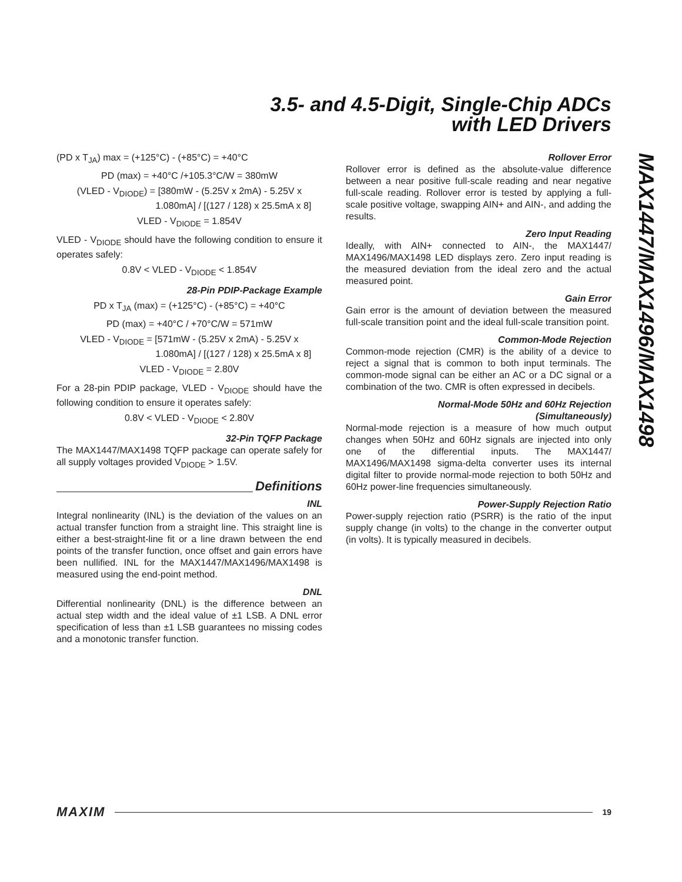3.5- and 4.5-Digit, Single-Chip ADCs
with LED Drivers
MAX1447/MAX1496/MAX1498
(PD x T<sub>JA</sub>) max = (+125°C) - (+85°C) = +40°C
PD (max) = +40°C /+105.3°C/W = 380mW
(VLED - V<sub>DIODE</sub>) = [380mW - (5.25V x 2mA) - 5.25V x
1.080mA] / [(127 / 128) x 25.5mA x 8]
VLED - V<sub>DIODE</sub> = 1.854V
VLED - V<sub>DIODE</sub> should have the following condition to ensure it operates safely:
0.8V < VLED - V<sub>DIODE</sub> < 1.854V
28-Pin PDIP-Package Example
PD x T<sub>JA</sub> (max) = (+125°C) - (+85°C) = +40°C
PD (max) = +40°C / +70°C/W = 571mW
VLED - V<sub>DIODE</sub> = [571mW - (5.25V x 2mA) - 5.25V x
1.080mA] / [(127 / 128) x 25.5mA x 8]
VLED - V<sub>DIODE</sub> = 2.80V
For a 28-pin PDIP package, VLED - V<sub>DIODE</sub> should have the following condition to ensure it operates safely:
0.8V < VLED - V<sub>DIODE</sub> < 2.80V
32-Pin TQFP Package
The MAX1447/MAX1498 TQFP package can operate safely for all supply voltages provided V<sub>DIODE</sub> > 1.5V.
Definitions
INL
Integral nonlinearity (INL) is the deviation of the values on an actual transfer function from a straight line. This straight line is either a best-straight-line fit or a line drawn between the end points of the transfer function, once offset and gain errors have been nullified. INL for the MAX1447/MAX1496/MAX1498 is measured using the end-point method.
DNL
Differential nonlinearity (DNL) is the difference between an actual step width and the ideal value of ±1 LSB. A DNL error specification of less than ±1 LSB guarantees no missing codes and a monotonic transfer function.
Rollover Error
Rollover error is defined as the absolute-value difference between a near positive full-scale reading and near negative full-scale reading. Rollover error is tested by applying a full-scale positive voltage, swapping AIN+ and AIN-, and adding the results.
Zero Input Reading
Ideally, with AIN+ connected to AIN-, the MAX1447/ MAX1496/MAX1498 LED displays zero. Zero input reading is the measured deviation from the ideal zero and the actual measured point.
Gain Error
Gain error is the amount of deviation between the measured full-scale transition point and the ideal full-scale transition point.
Common-Mode Rejection
Common-mode rejection (CMR) is the ability of a device to reject a signal that is common to both input terminals. The common-mode signal can be either an AC or a DC signal or a combination of the two. CMR is often expressed in decibels.
Normal-Mode 50Hz and 60Hz Rejection
(Simultaneously)
Normal-mode rejection is a measure of how much output changes when 50Hz and 60Hz signals are injected into only one of the differential inputs. The MAX1447/ MAX1496/MAX1498 sigma-delta converter uses its internal digital filter to provide normal-mode rejection to both 50Hz and 60Hz power-line frequencies simultaneously.
Power-Supply Rejection Ratio
Power-supply rejection ratio (PSRR) is the ratio of the input supply change (in volts) to the change in the converter output (in volts). It is typically measured in decibels.
MAXIM 19